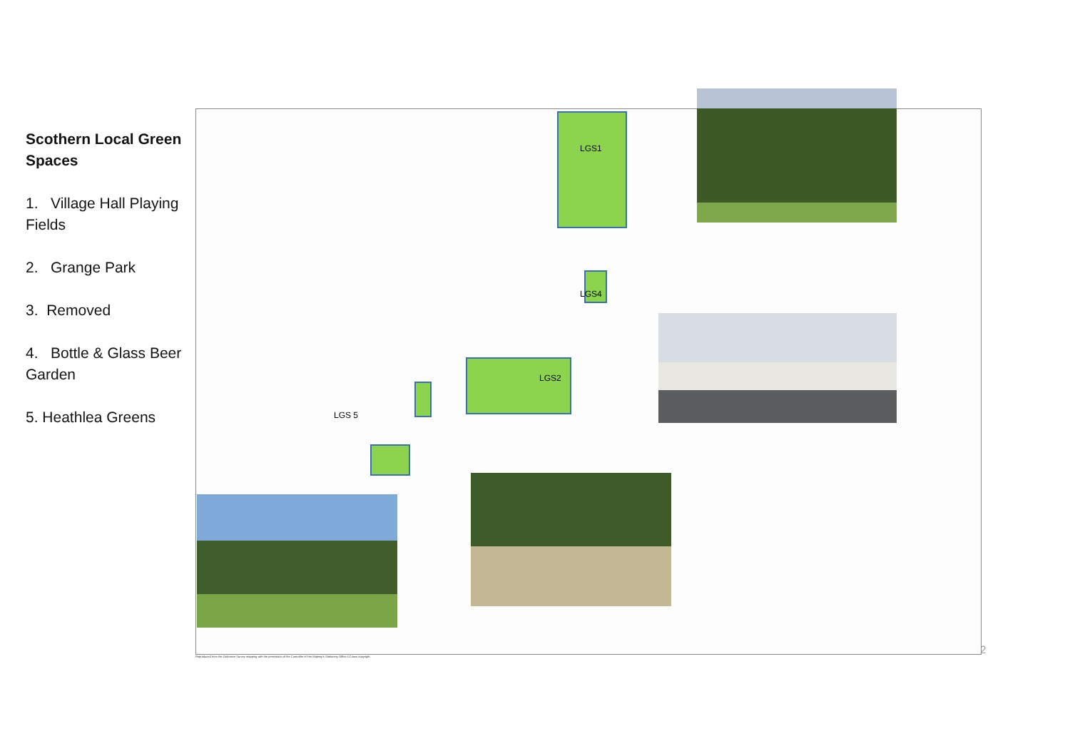Scothern Local Green Spaces
1. Village Hall Playing Fields
2. Grange Park
3. Removed
4. Bottle & Glass Beer Garden
5. Heathlea Greens
LGS1
LGS4
LGS2
LGS 5
Reproduced from the Ordnance Survey mapping with the permission of the Controller of Her Majesty's Stationery Office ©Crown copyright.
2